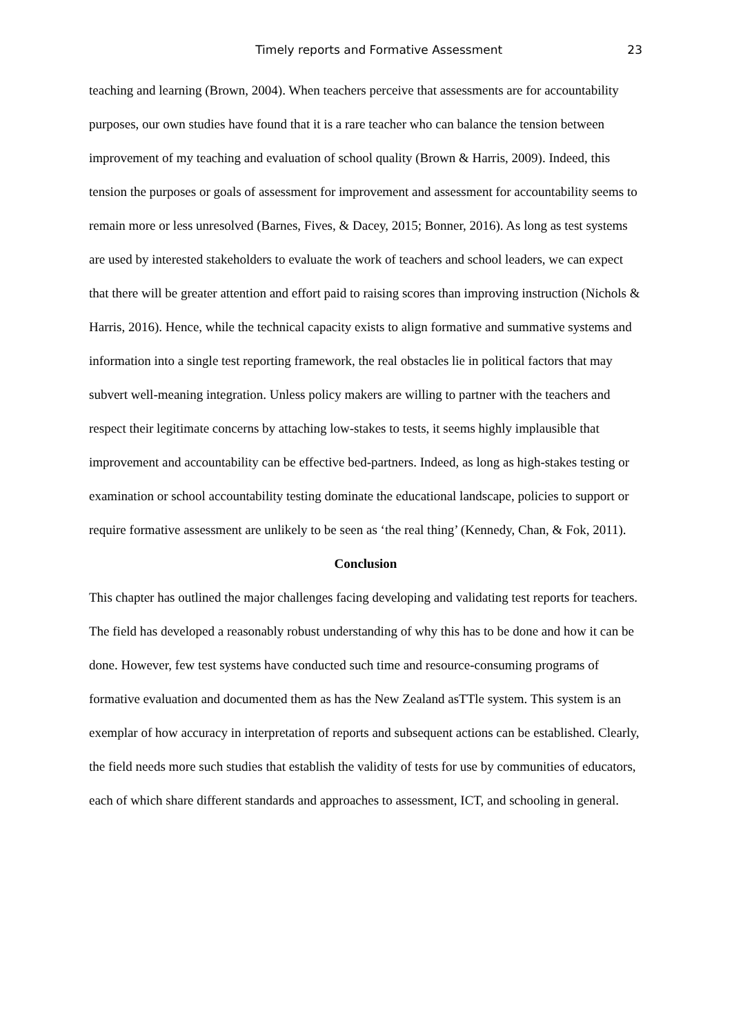Timely reports and Formative Assessment 23
teaching and learning (Brown, 2004). When teachers perceive that assessments are for accountability purposes, our own studies have found that it is a rare teacher who can balance the tension between improvement of my teaching and evaluation of school quality (Brown & Harris, 2009). Indeed, this tension the purposes or goals of assessment for improvement and assessment for accountability seems to remain more or less unresolved (Barnes, Fives, & Dacey, 2015; Bonner, 2016). As long as test systems are used by interested stakeholders to evaluate the work of teachers and school leaders, we can expect that there will be greater attention and effort paid to raising scores than improving instruction (Nichols & Harris, 2016). Hence, while the technical capacity exists to align formative and summative systems and information into a single test reporting framework, the real obstacles lie in political factors that may subvert well-meaning integration. Unless policy makers are willing to partner with the teachers and respect their legitimate concerns by attaching low-stakes to tests, it seems highly implausible that improvement and accountability can be effective bed-partners. Indeed, as long as high-stakes testing or examination or school accountability testing dominate the educational landscape, policies to support or require formative assessment are unlikely to be seen as ‘the real thing’ (Kennedy, Chan, & Fok, 2011).
Conclusion
This chapter has outlined the major challenges facing developing and validating test reports for teachers. The field has developed a reasonably robust understanding of why this has to be done and how it can be done. However, few test systems have conducted such time and resource-consuming programs of formative evaluation and documented them as has the New Zealand asTTle system. This system is an exemplar of how accuracy in interpretation of reports and subsequent actions can be established. Clearly, the field needs more such studies that establish the validity of tests for use by communities of educators, each of which share different standards and approaches to assessment, ICT, and schooling in general.